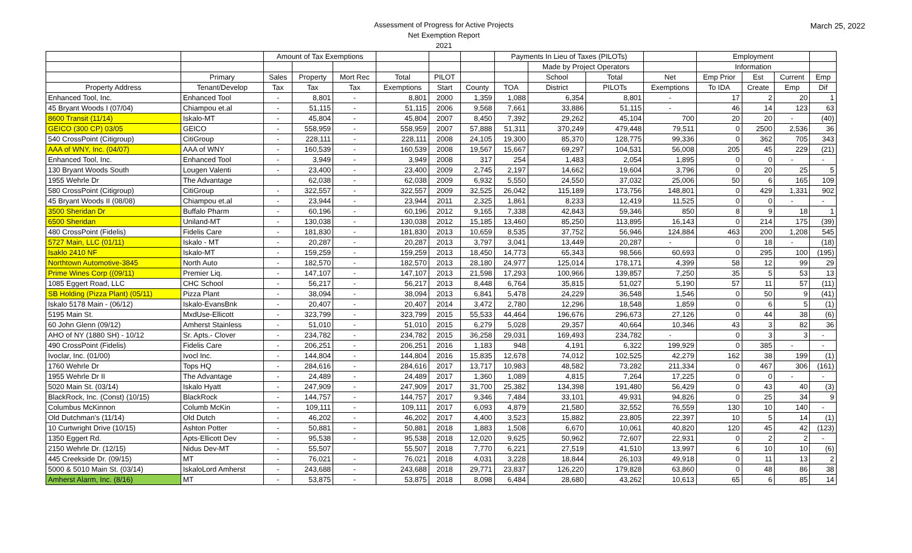Assessment of Progress for Active Projects
Net Exemption Report
2021
March 25, 2022
| | | Amount of Tax Exemptions | | | | | | Payments In Lieu of Taxes (PILOTs) | | | | Employment | | | |
| --- | --- | --- | --- | --- | --- | --- | --- | --- | --- | --- | --- | --- | --- | --- | --- |
| | | | | | | | | | Made by Project Operators | | | Information | | | |
| | Primary | Sales | Property | Mort Rec | Total | PILOT | | | School | Total | Net | Emp Prior | Est | Current | Emp |
| Property Address | Tenant/Develop | Tax | Tax | Tax | Exemptions | Start | County | TOA | District | PILOTs | Exemptions | To IDA | Create | Emp | Dif |
| Enhanced Tool, Inc. | Enhanced Tool | - | 8,801 | - | 8,801 | 2000 | 1,359 | 1,088 | 6,354 | 8,801 | - | 17 | 2 | 20 | 1 |
| 45 Bryant Woods I (07/04) | Chiampou et.al | - | 51,115 | - | 51,115 | 2006 | 9,568 | 7,661 | 33,886 | 51,115 | - | 46 | 14 | 123 | 63 |
| 8600 Transit (11/14) | Iskalo-MT | - | 45,804 | - | 45,804 | 2007 | 8,450 | 7,392 | 29,262 | 45,104 | 700 | 20 | 20 | - | (40) |
| GEICO (300 CP) 03/05 | GEICO | - | 558,959 | - | 558,959 | 2007 | 57,888 | 51,311 | 370,249 | 479,448 | 79,511 | 0 | 2500 | 2,536 | 36 |
| 540 CrossPoint (Citigroup) | CitiGroup | - | 228,111 | - | 228,111 | 2008 | 24,105 | 19,300 | 85,370 | 128,775 | 99,336 | 0 | 362 | 705 | 343 |
| AAA of WNY, Inc. (04/07) | AAA of WNY | - | 160,539 | - | 160,539 | 2008 | 19,567 | 15,667 | 69,297 | 104,531 | 56,008 | 205 | 45 | 229 | (21) |
| Enhanced Tool, Inc. | Enhanced Tool | - | 3,949 | - | 3,949 | 2008 | 317 | 254 | 1,483 | 2,054 | 1,895 | 0 | 0 | - | - |
| 130 Bryant Woods South | Lougen Valenti | - | 23,400 | - | 23,400 | 2009 | 2,745 | 2,197 | 14,662 | 19,604 | 3,796 | 0 | 20 | 25 | 5 |
| 1955 Wehrle Dr | The Advantage | | 62,038 | - | 62,038 | 2009 | 6,932 | 5,550 | 24,550 | 37,032 | 25,006 | 50 | 6 | 165 | 109 |
| 580 CrossPoint (Citigroup) | CitiGroup | - | 322,557 | - | 322,557 | 2009 | 32,525 | 26,042 | 115,189 | 173,756 | 148,801 | 0 | 429 | 1,331 | 902 |
| 45 Bryant Woods II (08/08) | Chiampou et.al | - | 23,944 | - | 23,944 | 2011 | 2,325 | 1,861 | 8,233 | 12,419 | 11,525 | 0 | 0 | - | - |
| 3500 Sheridan Dr | Buffalo Pharm | - | 60,196 | - | 60,196 | 2012 | 9,165 | 7,338 | 42,843 | 59,346 | 850 | 8 | 9 | 18 | 1 |
| 6500 Sheridan | Uniland-MT | - | 130,038 | - | 130,038 | 2012 | 15,185 | 13,460 | 85,250 | 113,895 | 16,143 | 0 | 214 | 175 | (39) |
| 480 CrossPoint (Fidelis) | Fidelis Care | - | 181,830 | - | 181,830 | 2013 | 10,659 | 8,535 | 37,752 | 56,946 | 124,884 | 463 | 200 | 1,208 | 545 |
| 5727 Main, LLC (01/11) | Iskalo - MT | - | 20,287 | - | 20,287 | 2013 | 3,797 | 3,041 | 13,449 | 20,287 | - | 0 | 18 | - | (18) |
| Isaklo 2410 NF | Iskalo-MT | - | 159,259 | - | 159,259 | 2013 | 18,450 | 14,773 | 65,343 | 98,566 | 60,693 | 0 | 295 | 100 | (195) |
| Northtown Automotive-3845 | North Auto | - | 182,570 | - | 182,570 | 2013 | 28,180 | 24,977 | 125,014 | 178,171 | 4,399 | 58 | 12 | 99 | 29 |
| Prime Wines Corp ((09/11) | Premier Liq. | - | 147,107 | - | 147,107 | 2013 | 21,598 | 17,293 | 100,966 | 139,857 | 7,250 | 35 | 5 | 53 | 13 |
| 1085 Eggert Road, LLC | CHC School | - | 56,217 | - | 56,217 | 2013 | 8,448 | 6,764 | 35,815 | 51,027 | 5,190 | 57 | 11 | 57 | (11) |
| SB Holding (Pizza Plant) (05/11) | Pizza Plant | - | 38,094 | - | 38,094 | 2013 | 6,841 | 5,478 | 24,229 | 36,548 | 1,546 | 0 | 50 | 9 | (41) |
| Iskalo 5178 Main - (06/12) | Iskalo-EvansBnk | - | 20,407 | - | 20,407 | 2014 | 3,472 | 2,780 | 12,296 | 18,548 | 1,859 | 0 | 6 | 5 | (1) |
| 5195 Main St. | MxdUse-Ellicott | - | 323,799 | - | 323,799 | 2015 | 55,533 | 44,464 | 196,676 | 296,673 | 27,126 | 0 | 44 | 38 | (6) |
| 60 John Glenn (09/12) | Amherst Stainless | - | 51,010 | - | 51,010 | 2015 | 6,279 | 5,028 | 29,357 | 40,664 | 10,346 | 43 | 3 | 82 | 36 |
| AHO of NY (1880 SH) - 10/12 | Sr. Apts.- Clover | - | 234,782 | - | 234,782 | 2015 | 36,258 | 29,031 | 169,493 | 234,782 | - | 0 | 3 | 3 | - |
| 490 CrossPoint (Fidelis) | Fidelis Care | - | 206,251 | - | 206,251 | 2016 | 1,183 | 948 | 4,191 | 6,322 | 199,929 | 0 | 385 | - | - |
| Ivoclar, Inc. (01/00) | Ivocl Inc. | - | 144,804 | - | 144,804 | 2016 | 15,835 | 12,678 | 74,012 | 102,525 | 42,279 | 162 | 38 | 199 | (1) |
| 1760 Wehrle Dr | Tops HQ | - | 284,616 | - | 284,616 | 2017 | 13,717 | 10,983 | 48,582 | 73,282 | 211,334 | 0 | 467 | 306 | (161) |
| 1955 Wehrle Dr II | The Advantage | - | 24,489 | - | 24,489 | 2017 | 1,360 | 1,089 | 4,815 | 7,264 | 17,225 | 0 | 0 | - | - |
| 5020 Main St. (03/14) | Iskalo Hyatt | - | 247,909 | - | 247,909 | 2017 | 31,700 | 25,382 | 134,398 | 191,480 | 56,429 | 0 | 43 | 40 | (3) |
| BlackRock, Inc. (Const) (10/15) | BlackRock | - | 144,757 | - | 144,757 | 2017 | 9,346 | 7,484 | 33,101 | 49,931 | 94,826 | 0 | 25 | 34 | 9 |
| Columbus McKinnon | Columb McKin | - | 109,111 | - | 109,111 | 2017 | 6,093 | 4,879 | 21,580 | 32,552 | 76,559 | 130 | 10 | 140 | - |
| Old Dutchman's (11/14) | Old Dutch | - | 46,202 | - | 46,202 | 2017 | 4,400 | 3,523 | 15,882 | 23,805 | 22,397 | 10 | 5 | 14 | (1) |
| 10 Curtwright Drive (10/15) | Ashton Potter | - | 50,881 | - | 50,881 | 2018 | 1,883 | 1,508 | 6,670 | 10,061 | 40,820 | 120 | 45 | 42 | (123) |
| 1350 Eggert Rd. | Apts-Ellicott Dev | - | 95,538 | - | 95,538 | 2018 | 12,020 | 9,625 | 50,962 | 72,607 | 22,931 | 0 | 2 | 2 | - |
| 2150 Wehrle Dr. (12/15) | Nidus Dev-MT | - | 55,507 | | 55,507 | 2018 | 7,770 | 6,221 | 27,519 | 41,510 | 13,997 | 6 | 10 | 10 | (6) |
| 445 Creekside Dr. (09/15) | MT | - | 76,021 | - | 76,021 | 2018 | 4,031 | 3,228 | 18,844 | 26,103 | 49,918 | 0 | 11 | 13 | 2 |
| 5000 & 5010 Main St. (03/14) | IskaloLord Amherst | - | 243,688 | - | 243,688 | 2018 | 29,771 | 23,837 | 126,220 | 179,828 | 63,860 | 0 | 48 | 86 | 38 |
| Amherst Alarm, Inc. (8/16) | MT | - | 53,875 | - | 53,875 | 2018 | 8,098 | 6,484 | 28,680 | 43,262 | 10,613 | 65 | 6 | 85 | 14 |